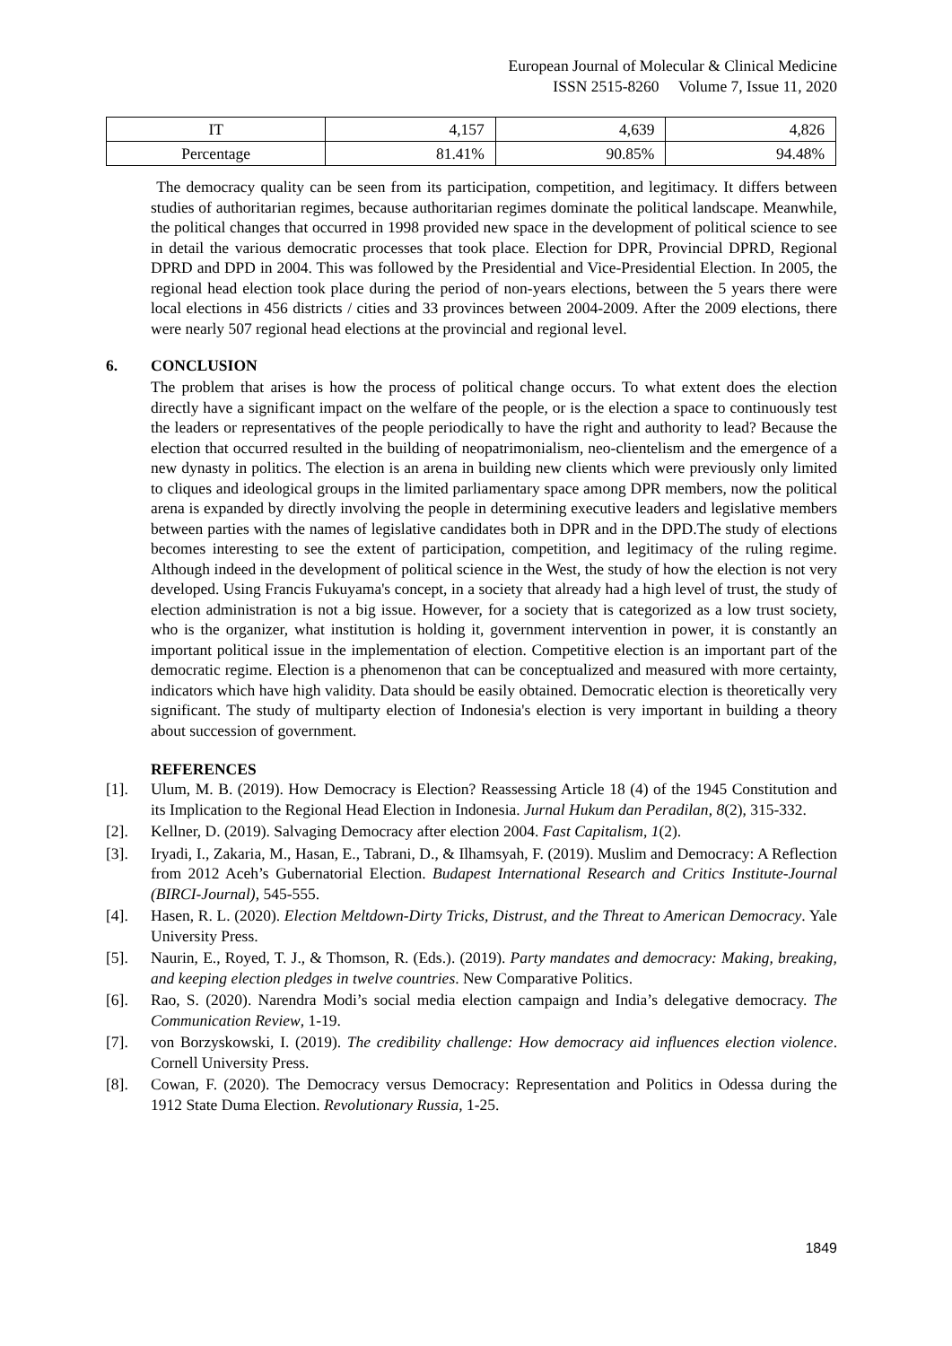European Journal of Molecular & Clinical Medicine
ISSN 2515-8260 Volume 7, Issue 11, 2020
| IT | 4,157 | 4,639 | 4,826 |
| Percentage | 81.41% | 90.85% | 94.48% |
The democracy quality can be seen from its participation, competition, and legitimacy. It differs between studies of authoritarian regimes, because authoritarian regimes dominate the political landscape. Meanwhile, the political changes that occurred in 1998 provided new space in the development of political science to see in detail the various democratic processes that took place. Election for DPR, Provincial DPRD, Regional DPRD and DPD in 2004. This was followed by the Presidential and Vice-Presidential Election. In 2005, the regional head election took place during the period of non-years elections, between the 5 years there were local elections in 456 districts / cities and 33 provinces between 2004-2009. After the 2009 elections, there were nearly 507 regional head elections at the provincial and regional level.
6. CONCLUSION
The problem that arises is how the process of political change occurs. To what extent does the election directly have a significant impact on the welfare of the people, or is the election a space to continuously test the leaders or representatives of the people periodically to have the right and authority to lead? Because the election that occurred resulted in the building of neopatrimonialism, neo-clientelism and the emergence of a new dynasty in politics. The election is an arena in building new clients which were previously only limited to cliques and ideological groups in the limited parliamentary space among DPR members, now the political arena is expanded by directly involving the people in determining executive leaders and legislative members between parties with the names of legislative candidates both in DPR and in the DPD.The study of elections becomes interesting to see the extent of participation, competition, and legitimacy of the ruling regime. Although indeed in the development of political science in the West, the study of how the election is not very developed. Using Francis Fukuyama's concept, in a society that already had a high level of trust, the study of election administration is not a big issue. However, for a society that is categorized as a low trust society, who is the organizer, what institution is holding it, government intervention in power, it is constantly an important political issue in the implementation of election. Competitive election is an important part of the democratic regime. Election is a phenomenon that can be conceptualized and measured with more certainty, indicators which have high validity. Data should be easily obtained. Democratic election is theoretically very significant. The study of multiparty election of Indonesia's election is very important in building a theory about succession of government.
REFERENCES
[1]. Ulum, M. B. (2019). How Democracy is Election? Reassessing Article 18 (4) of the 1945 Constitution and its Implication to the Regional Head Election in Indonesia. Jurnal Hukum dan Peradilan, 8(2), 315-332.
[2]. Kellner, D. (2019). Salvaging Democracy after election 2004. Fast Capitalism, 1(2).
[3]. Iryadi, I., Zakaria, M., Hasan, E., Tabrani, D., & Ilhamsyah, F. (2019). Muslim and Democracy: A Reflection from 2012 Aceh’s Gubernatorial Election. Budapest International Research and Critics Institute-Journal (BIRCI-Journal), 545-555.
[4]. Hasen, R. L. (2020). Election Meltdown-Dirty Tricks, Distrust, and the Threat to American Democracy. Yale University Press.
[5]. Naurin, E., Royed, T. J., & Thomson, R. (Eds.). (2019). Party mandates and democracy: Making, breaking, and keeping election pledges in twelve countries. New Comparative Politics.
[6]. Rao, S. (2020). Narendra Modi’s social media election campaign and India’s delegative democracy. The Communication Review, 1-19.
[7]. von Borzyskowski, I. (2019). The credibility challenge: How democracy aid influences election violence. Cornell University Press.
[8]. Cowan, F. (2020). The Democracy versus Democracy: Representation and Politics in Odessa during the 1912 State Duma Election. Revolutionary Russia, 1-25.
1849